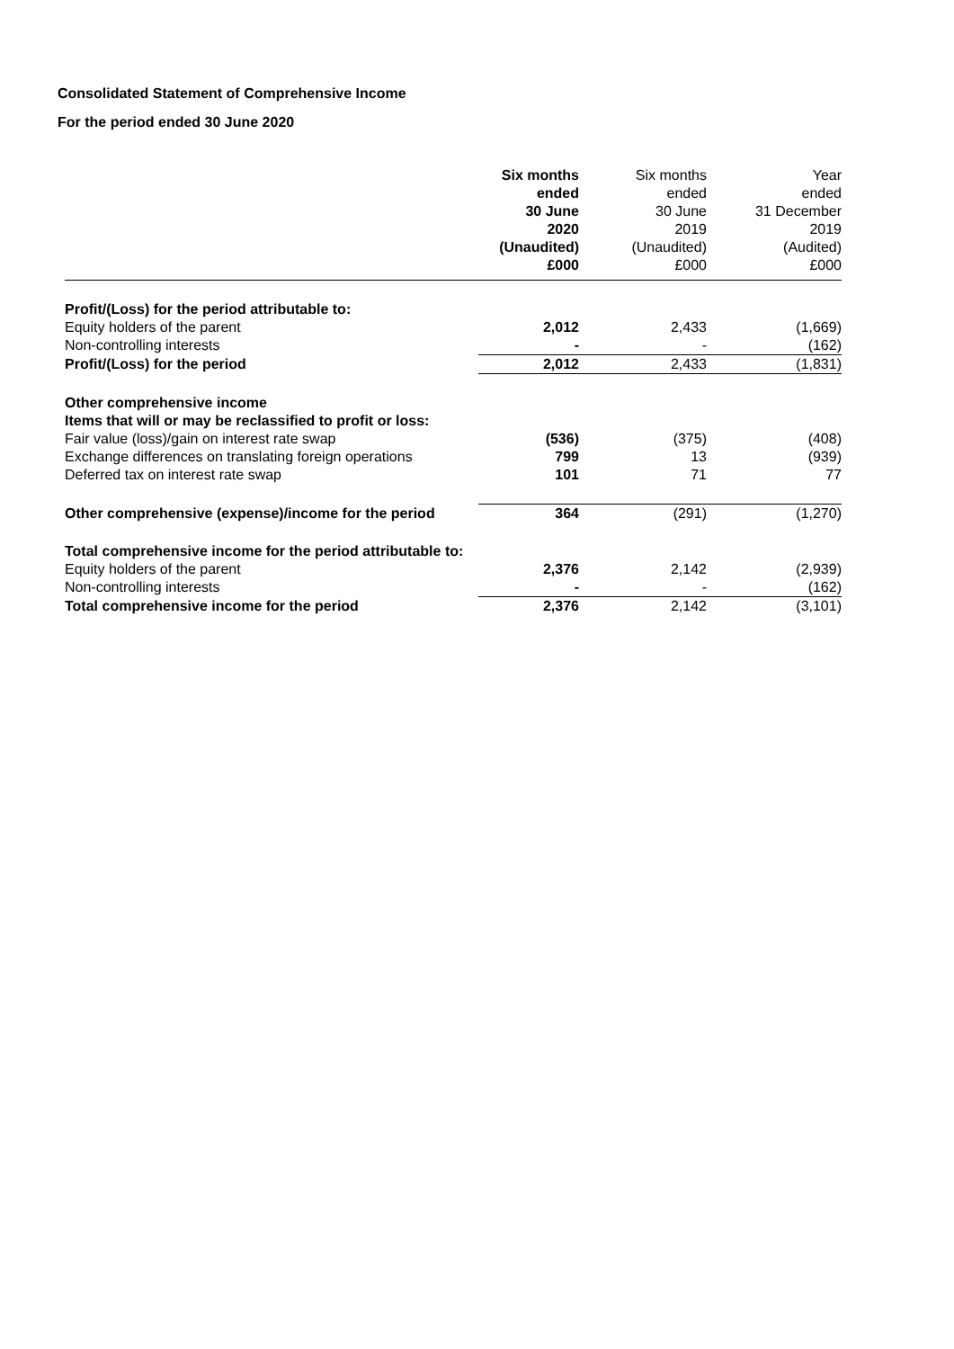Consolidated Statement of Comprehensive Income
For the period ended 30 June 2020
| | Six months ended 30 June 2020 (Unaudited) £000 | Six months ended 30 June 2019 (Unaudited) £000 | Year ended 31 December 2019 (Audited) £000 |
| --- | --- | --- | --- |
| Profit/(Loss) for the period attributable to: | | | |
| Equity holders of the parent | 2,012 | 2,433 | (1,669) |
| Non-controlling interests | - | - | (162) |
| Profit/(Loss) for the period | 2,012 | 2,433 | (1,831) |
| Other comprehensive income Items that will or may be reclassified to profit or loss: | | | |
| Fair value (loss)/gain on interest rate swap | (536) | (375) | (408) |
| Exchange differences on translating foreign operations | 799 | 13 | (939) |
| Deferred tax on interest rate swap | 101 | 71 | 77 |
| Other comprehensive (expense)/income for the period | 364 | (291) | (1,270) |
| Total comprehensive income for the period attributable to: | | | |
| Equity holders of the parent | 2,376 | 2,142 | (2,939) |
| Non-controlling interests | - | - | (162) |
| Total comprehensive income for the period | 2,376 | 2,142 | (3,101) |